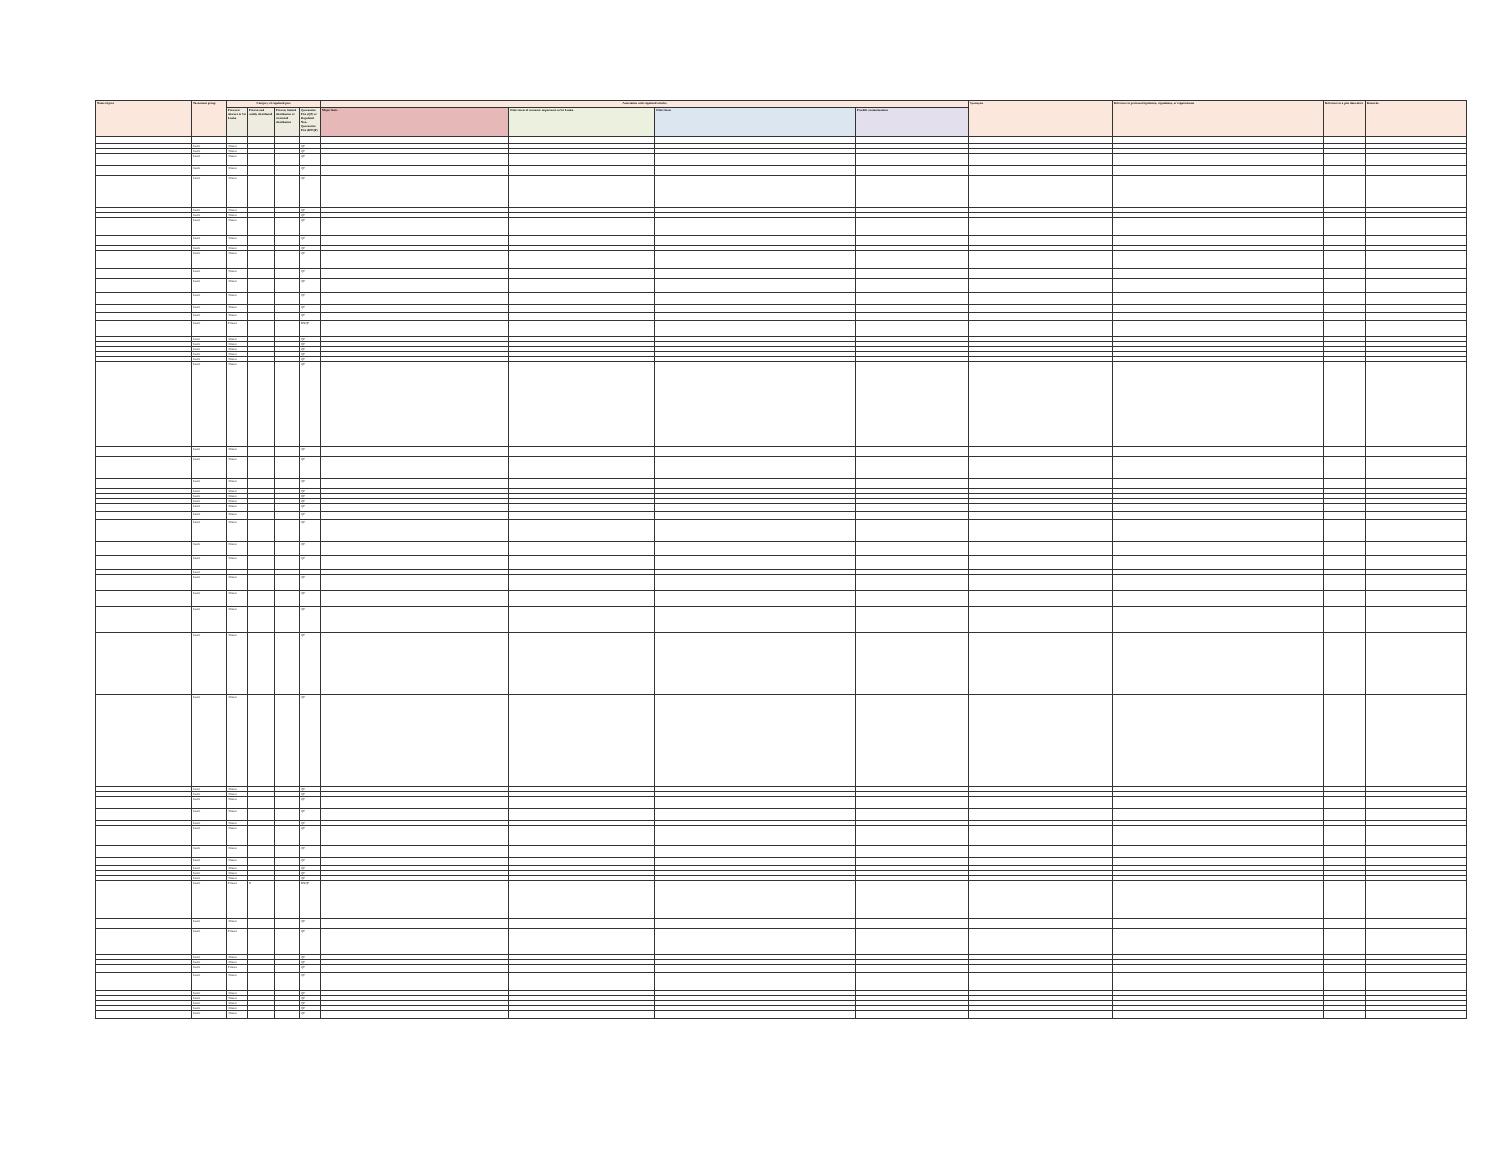| Name of pest | Taxonomic group | Category of regulated pest | | | | Association with regulated articles | | | | Synonyms | Reference to pertinent legislation, regulations, or requirements | Reference to a pest data sheet | Remarks |
| --- | --- | --- | --- | --- | --- | --- | --- | --- | --- | --- | --- | --- | --- |
| | | Presence/ absence in Sri Lanka | Present and widely distributed | Present, limited distribution or restricted distribution | Quarantine Pest (QP) or Regulated Non-Quarantine Pest (RNQP) | Major hosts | Other hosts of economic importance in Sri Lanka | Other hosts | Possible contaminations | | | | |
| | Insect | Absent | | | QP | | | | | | | | |
| | Insect | Absent | | | QP | | | | | | | | |
| | Insect | Absent | | | QP | | | | | | | | |
| | Insect | Absent | | | QP | | | | | | | | |
| | Insect | Absent | | | QP | | | | | | | | |
| | Insect | Absent | | | QP | | | | | | | | |
| | Insect | Absent | | | QP | | | | | | | | |
| | Insect | Absent | | | QP | | | | | | | | |
| | Insect | Absent | | | QP | | | | | | | | |
| | Insect | Absent | | | QP | | | | | | | | |
| | Insect | Absent | | | QP | | | | | | | | |
| | Insect | Absent | | | QP | | | | | | | | |
| | Insect | Absent | | | QP | | | | | | | | |
| | Insect | Absent | | | QP | | | | | | | | |
| | Insect | Absent | | | QP | | | | | | | | |
| | Insect | Absent | | | QP | | | | | | | | |
| | Insect | Present | | | RNQP | | | | | | | | |
| | Insect | Absent | | | QP | | | | | | | | |
| | Insect | Absent | | | QP | | | | | | | | |
| | Insect | Absent | | | QP | | | | | | | | |
| | Insect | Absent | | | QP | | | | | | | | |
| | Insect | Absent | | | QP | | | | | | | | |
| | Insect | Absent | | | QP | | | | | | | | |
| | Insect | Absent | | | QP | | | | | | | | |
| | Insect | Absent | | | QP | | | | | | | | |
| | Insect | Absent | | | QP | | | | | | | | |
| | Insect | Absent | | | QP | | | | | | | | |
| | Insect | Absent | | | QP | | | | | | | | |
| | Insect | Absent | | | QP | | | | | | | | |
| | Insect | Absent | | | QP | | | | | | | | |
| | Insect | Absent | | | QP | | | | | | | | |
| | Insect | Absent | | | QP | | | | | | | | |
| | Insect | Absent | | | QP | | | | | | | | |
| | Insect | Absent | | | QP | | | | | | | | |
| | Insect | | | | | | | | | | | | |
| | Insect | Absent | | | QP | | | | | | | | |
| | Insect | Absent | | | QP | | | | | | | | |
| | Insect | Absent | | | QP | | | | | | | | |
| | Insect | Absent | | | QP | | | | | | | | |
| | Insect | Absent | | | QP | | | | | | | | |
| | Insect | Absent | | | QP | | | | | | | | |
| | Insect | Absent | | | QP | | | | | | | | |
| | Insect | Absent | | | QP | | | | | | | | |
| | Insect | Absent | | | QP | | | | | | | | |
| | Insect | Absent | | | QP | | | | | | | | |
| | Insect | Absent | | | QP | | | | | | | | |
| | Insect | Absent | | | QP | | | | | | | | |
| | Insect | Absent | | | QP | | | | | | | | |
| | Insect | Absent | | | QP | | | | | | | | |
| | Insect | Absent | | | QP | | | | | | | | |
| | Insect | Absent | | | QP | | | | | | | | |
| | Insect | Present | X | | RNQP | | | | | | | | |
| | Insect | Absent | | | QP | | | | | | | | |
| | Insect | Present | | | QP | | | | | | | | |
| | Insect | Absent | | | QP | | | | | | | | |
| | Insect | Absent | | | QP | | | | | | | | |
| | Insect | Present | | | QP | | | | | | | | |
| | Insect | Absent | | | QP | | | | | | | | |
| | Insect | Absent | | | QP | | | | | | | | |
| | Insect | Absent | | | QP | | | | | | | | |
| | Insect | Absent | | | QP | | | | | | | | |
| | Insect | Absent | | | QP | | | | | | | | |
| | Insect | Absent | | | QP | | | | | | | | |